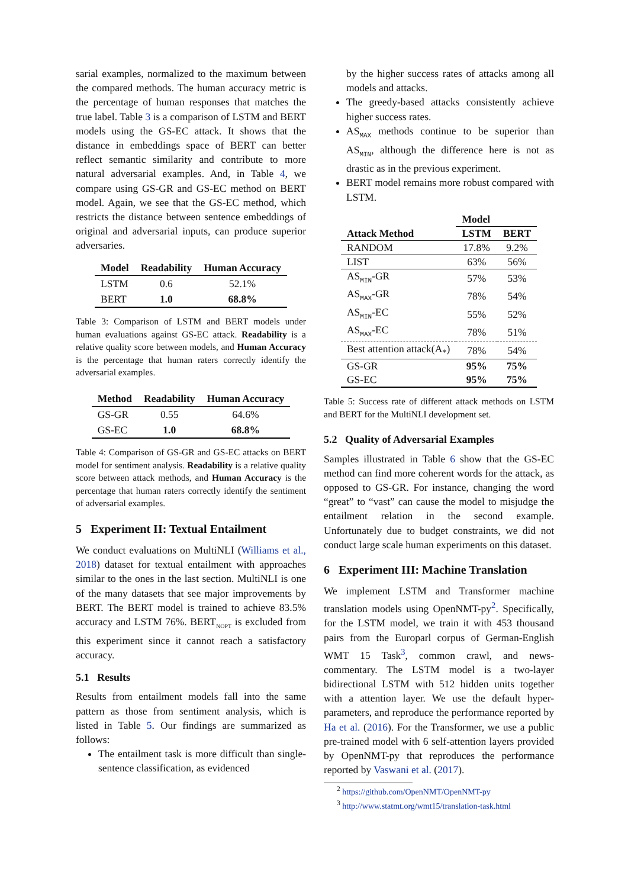sarial examples, normalized to the maximum between the compared methods. The human accuracy metric is the percentage of human responses that matches the true label. Table 3 is a comparison of LSTM and BERT models using the GS-EC attack. It shows that the distance in embeddings space of BERT can better reflect semantic similarity and contribute to more natural adversarial examples. And, in Table 4, we compare using GS-GR and GS-EC method on BERT model. Again, we see that the GS-EC method, which restricts the distance between sentence embeddings of original and adversarial inputs, can produce superior adversaries.
| Model | Readability | Human Accuracy |
| --- | --- | --- |
| LSTM | 0.6 | 52.1% |
| BERT | 1.0 | 68.8% |
Table 3: Comparison of LSTM and BERT models under human evaluations against GS-EC attack. Readability is a relative quality score between models, and Human Accuracy is the percentage that human raters correctly identify the adversarial examples.
| Method | Readability | Human Accuracy |
| --- | --- | --- |
| GS-GR | 0.55 | 64.6% |
| GS-EC | 1.0 | 68.8% |
Table 4: Comparison of GS-GR and GS-EC attacks on BERT model for sentiment analysis. Readability is a relative quality score between attack methods, and Human Accuracy is the percentage that human raters correctly identify the sentiment of adversarial examples.
5 Experiment II: Textual Entailment
We conduct evaluations on MultiNLI (Williams et al., 2018) dataset for textual entailment with approaches similar to the ones in the last section. MultiNLI is one of the many datasets that see major improvements by BERT. The BERT model is trained to achieve 83.5% accuracy and LSTM 76%. BERT<sub>NOPT</sub> is excluded from this experiment since it cannot reach a satisfactory accuracy.
5.1 Results
Results from entailment models fall into the same pattern as those from sentiment analysis, which is listed in Table 5. Our findings are summarized as follows:
The entailment task is more difficult than single-sentence classification, as evidenced
by the higher success rates of attacks among all models and attacks.
The greedy-based attacks consistently achieve higher success rates.
AS<sub>MAX</sub> methods continue to be superior than AS<sub>MIN</sub>, although the difference here is not as drastic as in the previous experiment.
BERT model remains more robust compared with LSTM.
| | Model | |
| --- | --- | --- |
| Attack Method | LSTM | BERT |
| RANDOM | 17.8% | 9.2% |
| LIST | 63% | 56% |
| AS<sub>MIN</sub>-GR | 57% | 53% |
| AS<sub>MAX</sub>-GR | 78% | 54% |
| AS<sub>MIN</sub>-EC | 55% | 52% |
| AS<sub>MAX</sub>-EC | 78% | 51% |
| Best attention attack(A<sub>*</sub>) | 78% | 54% |
| GS-GR | 95% | 75% |
| GS-EC | 95% | 75% |
Table 5: Success rate of different attack methods on LSTM and BERT for the MultiNLI development set.
5.2 Quality of Adversarial Examples
Samples illustrated in Table 6 show that the GS-EC method can find more coherent words for the attack, as opposed to GS-GR. For instance, changing the word “great” to “vast” can cause the model to misjudge the entailment relation in the second example. Unfortunately due to budget constraints, we did not conduct large scale human experiments on this dataset.
6 Experiment III: Machine Translation
We implement LSTM and Transformer machine translation models using OpenNMT-py<sup>2</sup>. Specifically, for the LSTM model, we train it with 453 thousand pairs from the Europarl corpus of German-English WMT 15 Task<sup>3</sup>, common crawl, and news-commentary. The LSTM model is a two-layer bidirectional LSTM with 512 hidden units together with a attention layer. We use the default hyper-parameters, and reproduce the performance reported by Ha et al. (2016). For the Transformer, we use a public pre-trained model with 6 self-attention layers provided by OpenNMT-py that reproduces the performance reported by Vaswani et al. (2017).
<sup>2</sup> https://github.com/OpenNMT/OpenNMT-py
<sup>3</sup> http://www.statmt.org/wmt15/translation-task.html